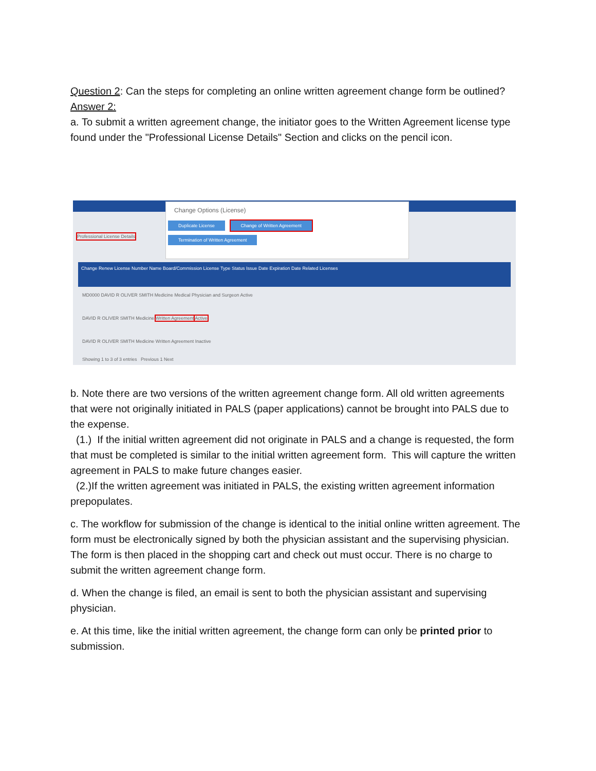Question 2: Can the steps for completing an online written agreement change form be outlined?
Answer 2:
a. To submit a written agreement change, the initiator goes to the Written Agreement license type found under the "Professional License Details" Section and clicks on the pencil icon.
Change Options (License)
Duplicate License Change of Written Agreement
Termination of Written Agreement
Professional License Details
Change Renew License Number Name Board/Commission License Type Status Issue Date Expiration Date Related Licenses
MD0000 DAVID R OLIVER SMITH Medicine Medical Physician and Surgeon Active
DAVID R OLIVER SMITH Medicine Written Agreement Active
DAVID R OLIVER SMITH Medicine Written Agreement Inactive
Showing 1 to 3 of 3 entries Previous 1 Next
b. Note there are two versions of the written agreement change form. All old written agreements that were not originally initiated in PALS (paper applications) cannot be brought into PALS due to the expense.
(1.) If the initial written agreement did not originate in PALS and a change is requested, the form that must be completed is similar to the initial written agreement form. This will capture the written agreement in PALS to make future changes easier.
(2.)If the written agreement was initiated in PALS, the existing written agreement information prepopulates.
c. The workflow for submission of the change is identical to the initial online written agreement. The form must be electronically signed by both the physician assistant and the supervising physician. The form is then placed in the shopping cart and check out must occur. There is no charge to submit the written agreement change form.
d. When the change is filed, an email is sent to both the physician assistant and supervising physician.
e. At this time, like the initial written agreement, the change form can only be printed prior to submission.